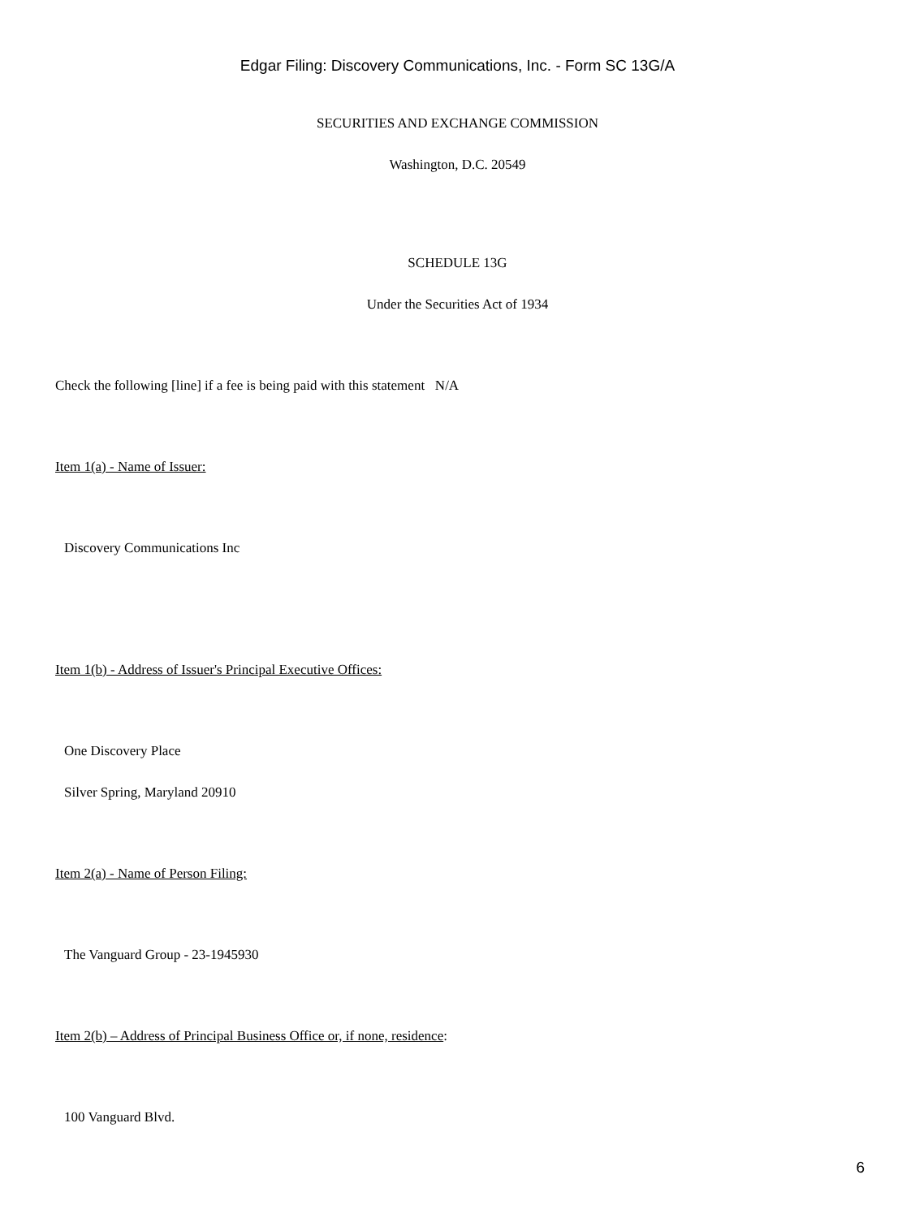Edgar Filing: Discovery Communications, Inc. - Form SC 13G/A
SECURITIES AND EXCHANGE COMMISSION
Washington, D.C. 20549
SCHEDULE 13G
Under the Securities Act of 1934
Check the following [line] if a fee is being paid with this statement N/A
Item 1(a) - Name of Issuer:
Discovery Communications Inc
Item 1(b) - Address of Issuer's Principal Executive Offices:
One Discovery Place
Silver Spring, Maryland 20910
Item 2(a) - Name of Person Filing:
The Vanguard Group - 23-1945930
Item 2(b) – Address of Principal Business Office or, if none, residence:
100 Vanguard Blvd.
6